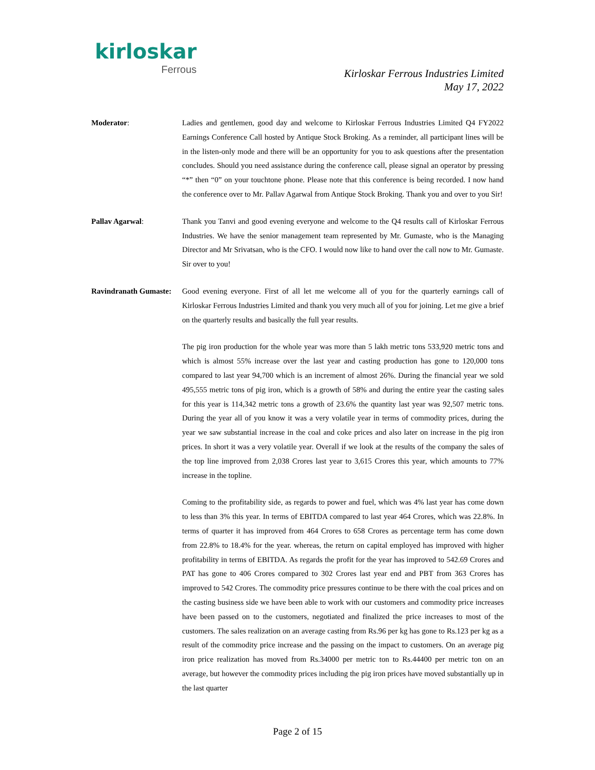kirloskar
Ferrous
Kirloskar Ferrous Industries Limited
May 17, 2022
Moderator: Ladies and gentlemen, good day and welcome to Kirloskar Ferrous Industries Limited Q4 FY2022 Earnings Conference Call hosted by Antique Stock Broking. As a reminder, all participant lines will be in the listen-only mode and there will be an opportunity for you to ask questions after the presentation concludes. Should you need assistance during the conference call, please signal an operator by pressing “*” then “0” on your touchtone phone. Please note that this conference is being recorded. I now hand the conference over to Mr. Pallav Agarwal from Antique Stock Broking. Thank you and over to you Sir!
Pallav Agarwal: Thank you Tanvi and good evening everyone and welcome to the Q4 results call of Kirloskar Ferrous Industries. We have the senior management team represented by Mr. Gumaste, who is the Managing Director and Mr Srivatsan, who is the CFO. I would now like to hand over the call now to Mr. Gumaste. Sir over to you!
Ravindranath Gumaste:
Good evening everyone. First of all let me welcome all of you for the quarterly earnings call of Kirloskar Ferrous Industries Limited and thank you very much all of you for joining. Let me give a brief on the quarterly results and basically the full year results.
The pig iron production for the whole year was more than 5 lakh metric tons 533,920 metric tons and which is almost 55% increase over the last year and casting production has gone to 120,000 tons compared to last year 94,700 which is an increment of almost 26%. During the financial year we sold 495,555 metric tons of pig iron, which is a growth of 58% and during the entire year the casting sales for this year is 114,342 metric tons a growth of 23.6% the quantity last year was 92,507 metric tons. During the year all of you know it was a very volatile year in terms of commodity prices, during the year we saw substantial increase in the coal and coke prices and also later on increase in the pig iron prices. In short it was a very volatile year. Overall if we look at the results of the company the sales of the top line improved from 2,038 Crores last year to 3,615 Crores this year, which amounts to 77% increase in the topline.
Coming to the profitability side, as regards to power and fuel, which was 4% last year has come down to less than 3% this year. In terms of EBITDA compared to last year 464 Crores, which was 22.8%. In terms of quarter it has improved from 464 Crores to 658 Crores as percentage term has come down from 22.8% to 18.4% for the year. whereas, the return on capital employed has improved with higher profitability in terms of EBITDA. As regards the profit for the year has improved to 542.69 Crores and PAT has gone to 406 Crores compared to 302 Crores last year end and PBT from 363 Crores has improved to 542 Crores. The commodity price pressures continue to be there with the coal prices and on the casting business side we have been able to work with our customers and commodity price increases have been passed on to the customers, negotiated and finalized the price increases to most of the customers. The sales realization on an average casting from Rs.96 per kg has gone to Rs.123 per kg as a result of the commodity price increase and the passing on the impact to customers. On an average pig iron price realization has moved from Rs.34000 per metric ton to Rs.44400 per metric ton on an average, but however the commodity prices including the pig iron prices have moved substantially up in the last quarter
Page 2 of 15